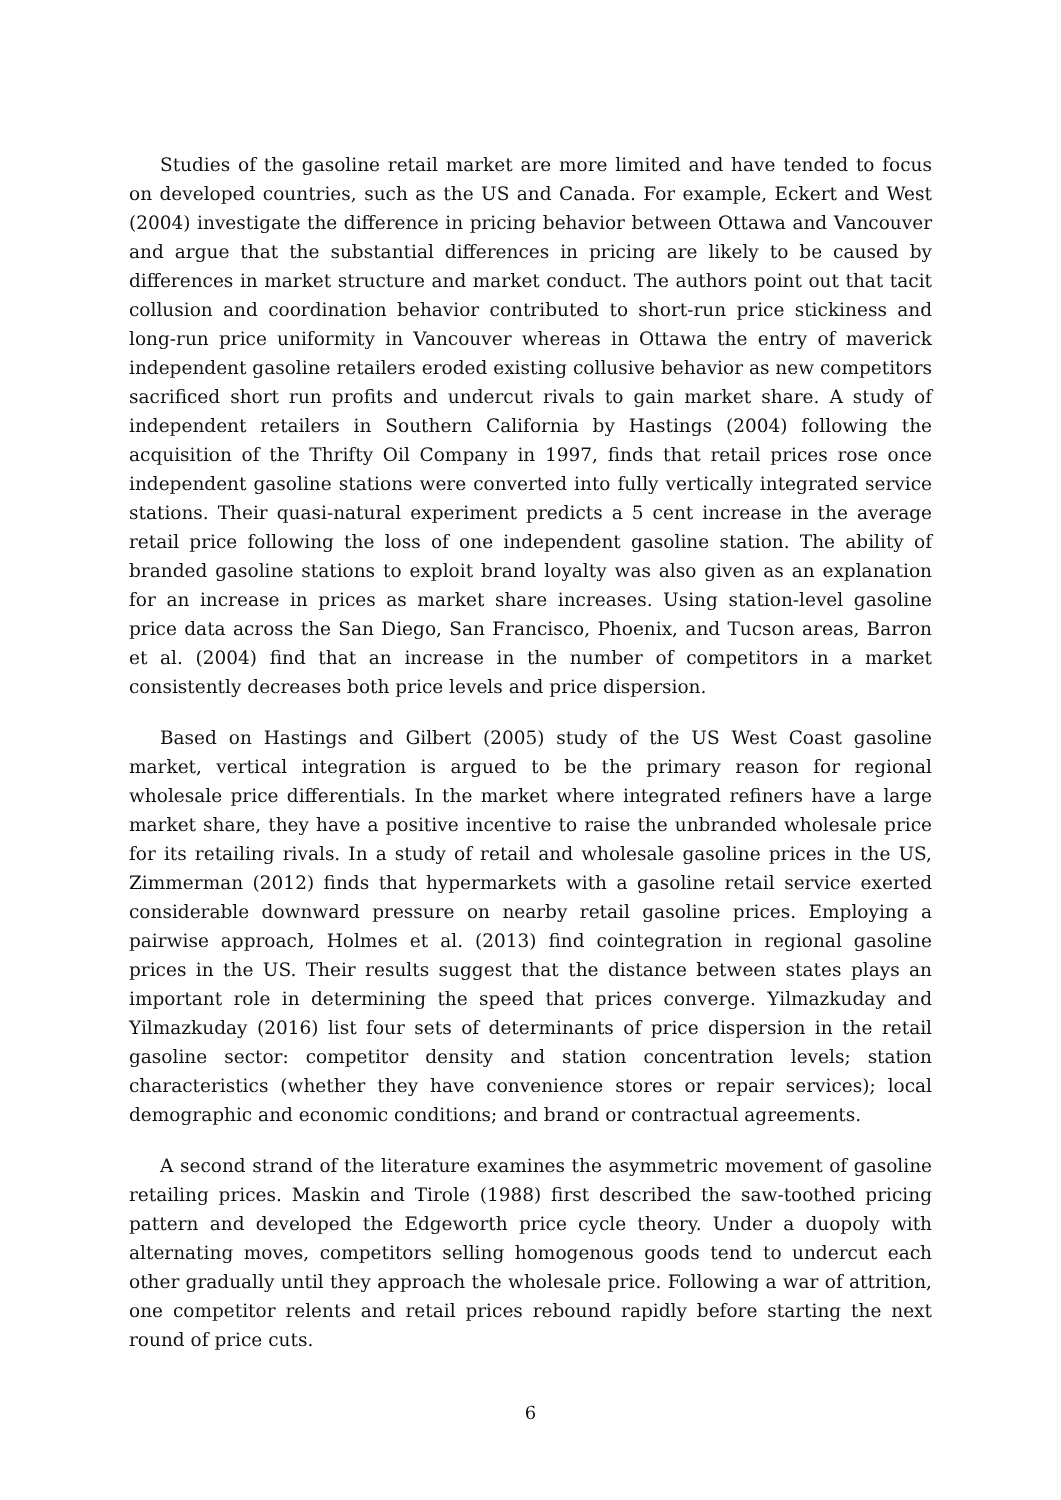Studies of the gasoline retail market are more limited and have tended to focus on developed countries, such as the US and Canada. For example, Eckert and West (2004) investigate the difference in pricing behavior between Ottawa and Vancouver and argue that the substantial differences in pricing are likely to be caused by differences in market structure and market conduct. The authors point out that tacit collusion and coordination behavior contributed to short-run price stickiness and long-run price uniformity in Vancouver whereas in Ottawa the entry of maverick independent gasoline retailers eroded existing collusive behavior as new competitors sacrificed short run profits and undercut rivals to gain market share. A study of independent retailers in Southern California by Hastings (2004) following the acquisition of the Thrifty Oil Company in 1997, finds that retail prices rose once independent gasoline stations were converted into fully vertically integrated service stations. Their quasi-natural experiment predicts a 5 cent increase in the average retail price following the loss of one independent gasoline station. The ability of branded gasoline stations to exploit brand loyalty was also given as an explanation for an increase in prices as market share increases. Using station-level gasoline price data across the San Diego, San Francisco, Phoenix, and Tucson areas, Barron et al. (2004) find that an increase in the number of competitors in a market consistently decreases both price levels and price dispersion.
Based on Hastings and Gilbert (2005) study of the US West Coast gasoline market, vertical integration is argued to be the primary reason for regional wholesale price differentials. In the market where integrated refiners have a large market share, they have a positive incentive to raise the unbranded wholesale price for its retailing rivals. In a study of retail and wholesale gasoline prices in the US, Zimmerman (2012) finds that hypermarkets with a gasoline retail service exerted considerable downward pressure on nearby retail gasoline prices. Employing a pairwise approach, Holmes et al. (2013) find cointegration in regional gasoline prices in the US. Their results suggest that the distance between states plays an important role in determining the speed that prices converge. Yilmazkuday and Yilmazkuday (2016) list four sets of determinants of price dispersion in the retail gasoline sector: competitor density and station concentration levels; station characteristics (whether they have convenience stores or repair services); local demographic and economic conditions; and brand or contractual agreements.
A second strand of the literature examines the asymmetric movement of gasoline retailing prices. Maskin and Tirole (1988) first described the saw-toothed pricing pattern and developed the Edgeworth price cycle theory. Under a duopoly with alternating moves, competitors selling homogenous goods tend to undercut each other gradually until they approach the wholesale price. Following a war of attrition, one competitor relents and retail prices rebound rapidly before starting the next round of price cuts.
6